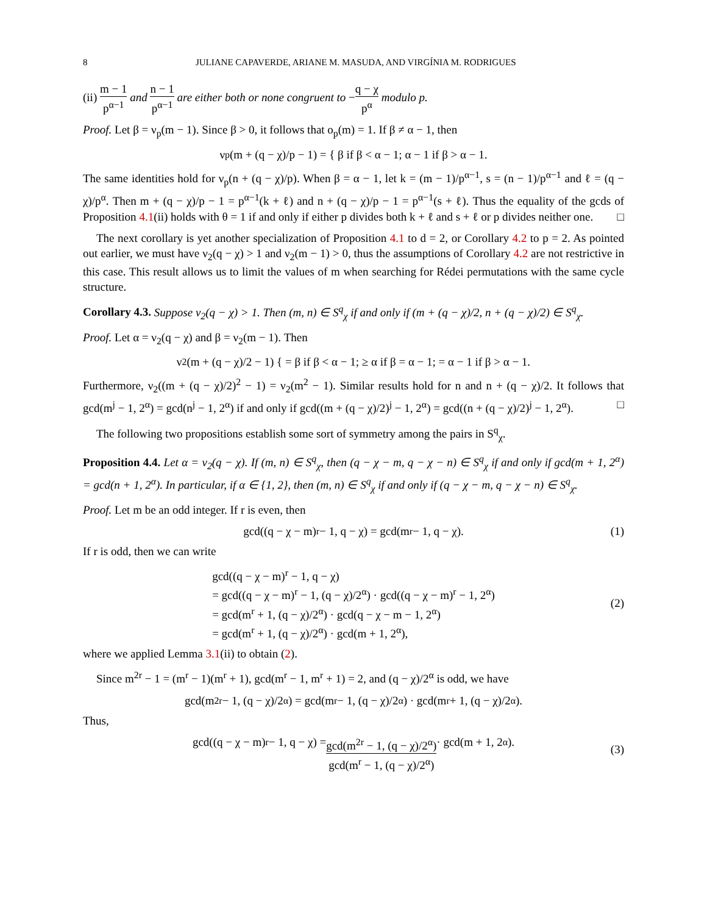8 JULIANE CAPAVERDE, ARIANE M. MASUDA, AND VIRGÍNIA M. RODRIGUES
(ii) m − 1 p<sup>α−1</sup> and n − 1 p<sup>α−1</sup> are either both or none congruent to −q − χ p<sup>α</sup> modulo p.
Proof. Let β = ν<sub>p</sub>(m − 1). Since β > 0, it follows that o<sub>p</sub>(m) = 1. If β ≠ α − 1, then
ν<sub>p</sub>(m + (q − χ)/p − 1) = { β if β < α − 1; α − 1 if β > α − 1.
The same identities hold for ν<sub>p</sub>(n + (q − χ)/p). When β = α − 1, let k = (m − 1)/p<sup>α−1</sup>, s = (n − 1)/p<sup>α−1</sup> and ℓ = (q − χ)/p<sup>α</sup>. Then m + (q − χ)/p − 1 = p<sup>α−1</sup>(k + ℓ) and n + (q − χ)/p − 1 = p<sup>α−1</sup>(s + ℓ). Thus the equality of the gcds of Proposition 4.1(ii) holds with θ = 1 if and only if either p divides both k + ℓ and s + ℓ or p divides neither one. □
The next corollary is yet another specialization of Proposition 4.1 to d = 2, or Corollary 4.2 to p = 2. As pointed out earlier, we must have ν<sub>2</sub>(q − χ) > 1 and ν<sub>2</sub>(m − 1) > 0, thus the assumptions of Corollary 4.2 are not restrictive in this case. This result allows us to limit the values of m when searching for Rédei permutations with the same cycle structure.
Corollary 4.3. Suppose ν<sub>2</sub>(q − χ) > 1. Then (m, n) ∈ S<sup>q</sup><sub>χ</sub> if and only if (m + (q − χ)/2, n + (q − χ)/2) ∈ S<sup>q</sup><sub>χ</sub>.
Proof. Let α = ν<sub>2</sub>(q − χ) and β = ν<sub>2</sub>(m − 1). Then
ν<sub>2</sub>(m + (q − χ)/2 − 1) { = β if β < α − 1; ≥ α if β = α − 1; = α − 1 if β > α − 1.
Furthermore, ν<sub>2</sub>((m + (q − χ)/2)<sup>2</sup> − 1) = ν<sub>2</sub>(m<sup>2</sup> − 1). Similar results hold for n and n + (q − χ)/2. It follows that gcd(m<sup>j</sup> − 1, 2<sup>α</sup>) = gcd(n<sup>j</sup> − 1, 2<sup>α</sup>) if and only if gcd((m + (q − χ)/2)<sup>j</sup> − 1, 2<sup>α</sup>) = gcd((n + (q − χ)/2)<sup>j</sup> − 1, 2<sup>α</sup>). □
The following two propositions establish some sort of symmetry among the pairs in S<sup>q</sup><sub>χ</sub>.
Proposition 4.4. Let α = ν<sub>2</sub>(q − χ). If (m, n) ∈ S<sup>q</sup><sub>χ</sub>, then (q − χ − m, q − χ − n) ∈ S<sup>q</sup><sub>χ</sub> if and only if gcd(m + 1, 2<sup>α</sup>) = gcd(n + 1, 2<sup>α</sup>). In particular, if α ∈ {1, 2}, then (m, n) ∈ S<sup>q</sup><sub>χ</sub> if and only if (q − χ − m, q − χ − n) ∈ S<sup>q</sup><sub>χ</sub>.
Proof. Let m be an odd integer. If r is even, then
gcd((q − χ − m)<sup>r</sup> − 1, q − χ) = gcd(m<sup>r</sup> − 1, q − χ). (1)
If r is odd, then we can write
gcd((q − χ − m)<sup>r</sup> − 1, q − χ)
= gcd((q − χ − m)<sup>r</sup> − 1, (q − χ)/2<sup>α</sup>) · gcd((q − χ − m)<sup>r</sup> − 1, 2<sup>α</sup>)
= gcd(m<sup>r</sup> + 1, (q − χ)/2<sup>α</sup>) · gcd(q − χ − m − 1, 2<sup>α</sup>)
= gcd(m<sup>r</sup> + 1, (q − χ)/2<sup>α</sup>) · gcd(m + 1, 2<sup>α</sup>),
(2)
where we applied Lemma 3.1(ii) to obtain (2).
Since m<sup>2r</sup> − 1 = (m<sup>r</sup> − 1)(m<sup>r</sup> + 1), gcd(m<sup>r</sup> − 1, m<sup>r</sup> + 1) = 2, and (q − χ)/2<sup>α</sup> is odd, we have
gcd(m<sup>2r</sup> − 1, (q − χ)/2<sup>α</sup>) = gcd(m<sup>r</sup> − 1, (q − χ)/2<sup>α</sup>) · gcd(m<sup>r</sup> + 1, (q − χ)/2<sup>α</sup>).
Thus,
gcd((q − χ − m)<sup>r</sup> − 1, q − χ) = gcd(m<sup>2r</sup> − 1, (q − χ)/2<sup>α</sup>) gcd(m<sup>r</sup> − 1, (q − χ)/2<sup>α</sup>) · gcd(m + 1, 2<sup>α</sup>).
(3)